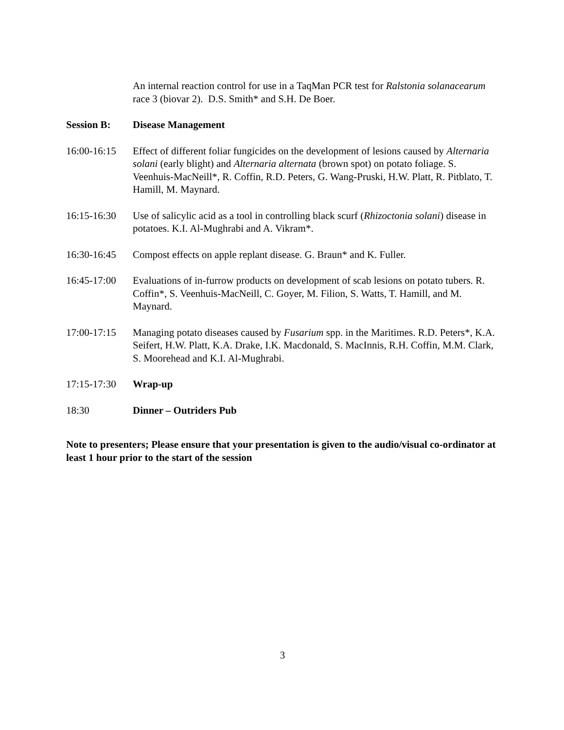An internal reaction control for use in a TaqMan PCR test for Ralstonia solanacearum race 3 (biovar 2). D.S. Smith* and S.H. De Boer.
Session B: Disease Management
16:00-16:15
Effect of different foliar fungicides on the development of lesions caused by Alternaria solani (early blight) and Alternaria alternata (brown spot) on potato foliage. S. Veenhuis-MacNeill*, R. Coffin, R.D. Peters, G. Wang-Pruski, H.W. Platt, R. Pitblato, T. Hamill, M. Maynard.
16:15-16:30
Use of salicylic acid as a tool in controlling black scurf (Rhizoctonia solani) disease in potatoes. K.I. Al-Mughrabi and A. Vikram*.
16:30-16:45
Compost effects on apple replant disease. G. Braun* and K. Fuller.
16:45-17:00
Evaluations of in-furrow products on development of scab lesions on potato tubers. R. Coffin*, S. Veenhuis-MacNeill, C. Goyer, M. Filion, S. Watts, T. Hamill, and M. Maynard.
17:00-17:15
Managing potato diseases caused by Fusarium spp. in the Maritimes. R.D. Peters*, K.A. Seifert, H.W. Platt, K.A. Drake, I.K. Macdonald, S. MacInnis, R.H. Coffin, M.M. Clark, S. Moorehead and K.I. Al-Mughrabi.
17:15-17:30
Wrap-up
18:30 Dinner – Outriders Pub
Note to presenters; Please ensure that your presentation is given to the audio/visual co-ordinator at least 1 hour prior to the start of the session
3